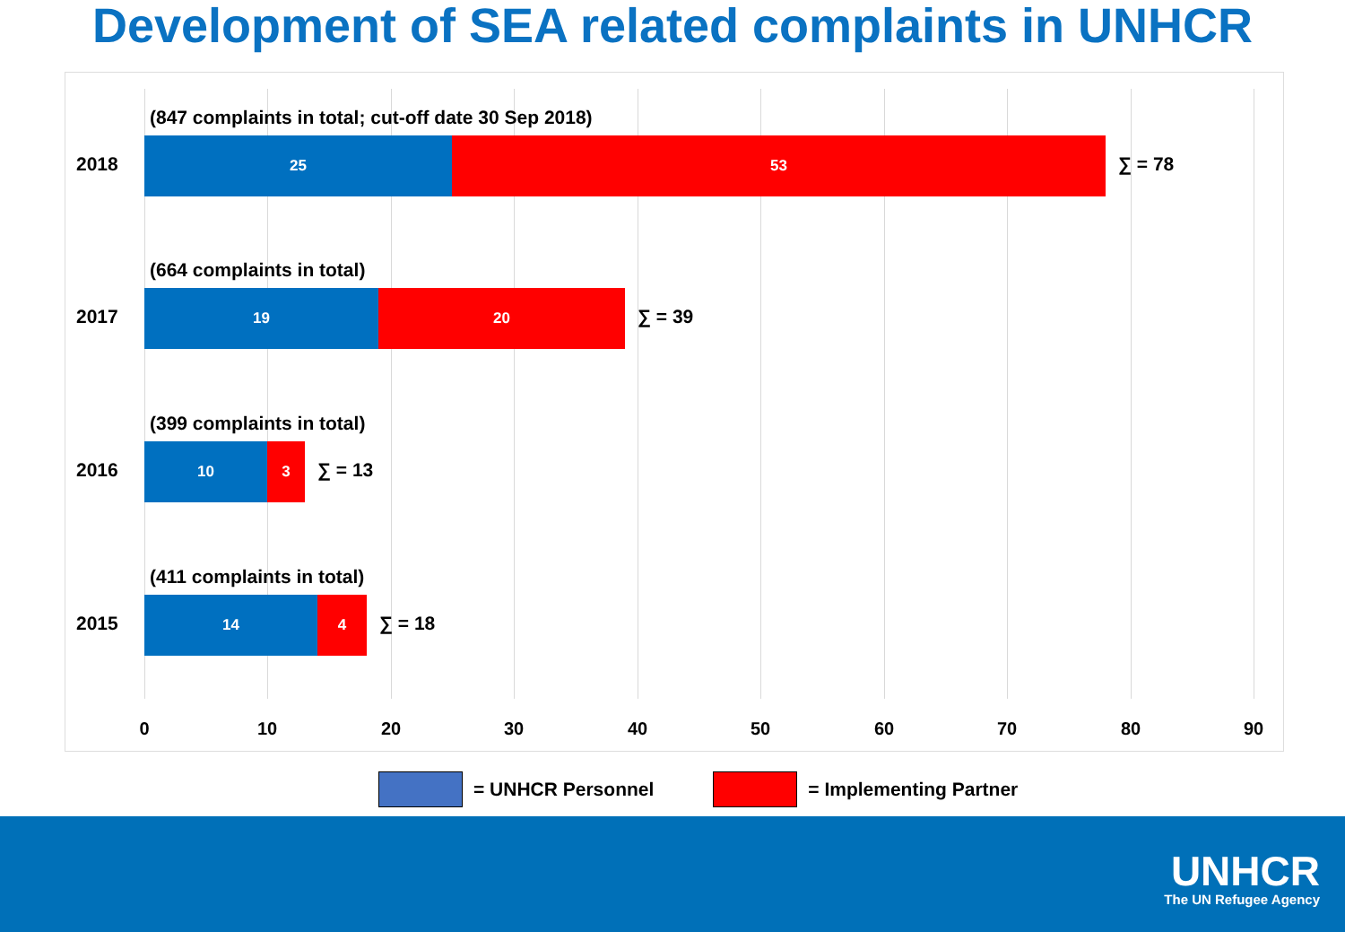Development of SEA related complaints in UNHCR
2018
(847 complaints in total; cut-off date 30 Sep 2018)
25 53
∑ = 78
2017
(664 complaints in total)
19 20
∑ = 39
2016
(399 complaints in total)
10 3
∑ = 13
2015
(411 complaints in total)
14 4
∑ = 18
0 10 20 30 40 50 60 70 80 90
= UNHCR Personnel = Implementing Partner
UNHCR
The UN Refugee Agency